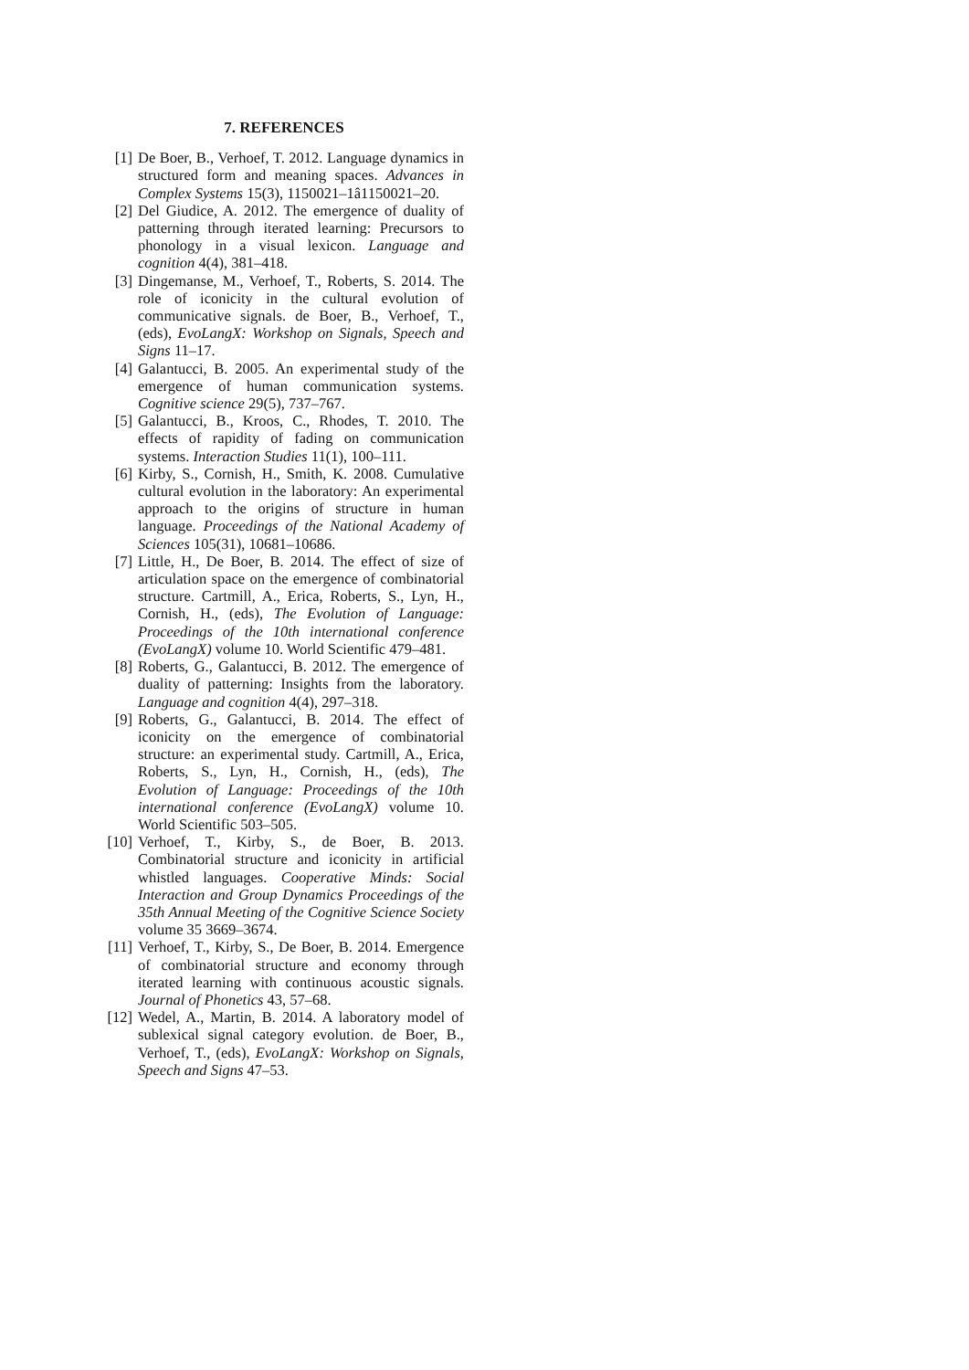7. REFERENCES
[1] De Boer, B., Verhoef, T. 2012. Language dynamics in structured form and meaning spaces. Advances in Complex Systems 15(3), 1150021–1â1150021–20.
[2] Del Giudice, A. 2012. The emergence of duality of patterning through iterated learning: Precursors to phonology in a visual lexicon. Language and cognition 4(4), 381–418.
[3] Dingemanse, M., Verhoef, T., Roberts, S. 2014. The role of iconicity in the cultural evolution of communicative signals. de Boer, B., Verhoef, T., (eds), EvoLangX: Workshop on Signals, Speech and Signs 11–17.
[4] Galantucci, B. 2005. An experimental study of the emergence of human communication systems. Cognitive science 29(5), 737–767.
[5] Galantucci, B., Kroos, C., Rhodes, T. 2010. The effects of rapidity of fading on communication systems. Interaction Studies 11(1), 100–111.
[6] Kirby, S., Cornish, H., Smith, K. 2008. Cumulative cultural evolution in the laboratory: An experimental approach to the origins of structure in human language. Proceedings of the National Academy of Sciences 105(31), 10681–10686.
[7] Little, H., De Boer, B. 2014. The effect of size of articulation space on the emergence of combinatorial structure. Cartmill, A., Erica, Roberts, S., Lyn, H., Cornish, H., (eds), The Evolution of Language: Proceedings of the 10th international conference (EvoLangX) volume 10. World Scientific 479–481.
[8] Roberts, G., Galantucci, B. 2012. The emergence of duality of patterning: Insights from the laboratory. Language and cognition 4(4), 297–318.
[9] Roberts, G., Galantucci, B. 2014. The effect of iconicity on the emergence of combinatorial structure: an experimental study. Cartmill, A., Erica, Roberts, S., Lyn, H., Cornish, H., (eds), The Evolution of Language: Proceedings of the 10th international conference (EvoLangX) volume 10. World Scientific 503–505.
[10]
Verhoef, T., Kirby, S., de Boer, B. 2013. Combinatorial structure and iconicity in artificial whistled languages. Cooperative Minds: Social Interaction and Group Dynamics Proceedings of the 35th Annual Meeting of the Cognitive Science Society volume 35 3669–3674.
[11]
Verhoef, T., Kirby, S., De Boer, B. 2014. Emergence of combinatorial structure and economy through iterated learning with continuous acoustic signals. Journal of Phonetics 43, 57–68.
[12]
Wedel, A., Martin, B. 2014. A laboratory model of sublexical signal category evolution. de Boer, B., Verhoef, T., (eds), EvoLangX: Workshop on Signals, Speech and Signs 47–53.